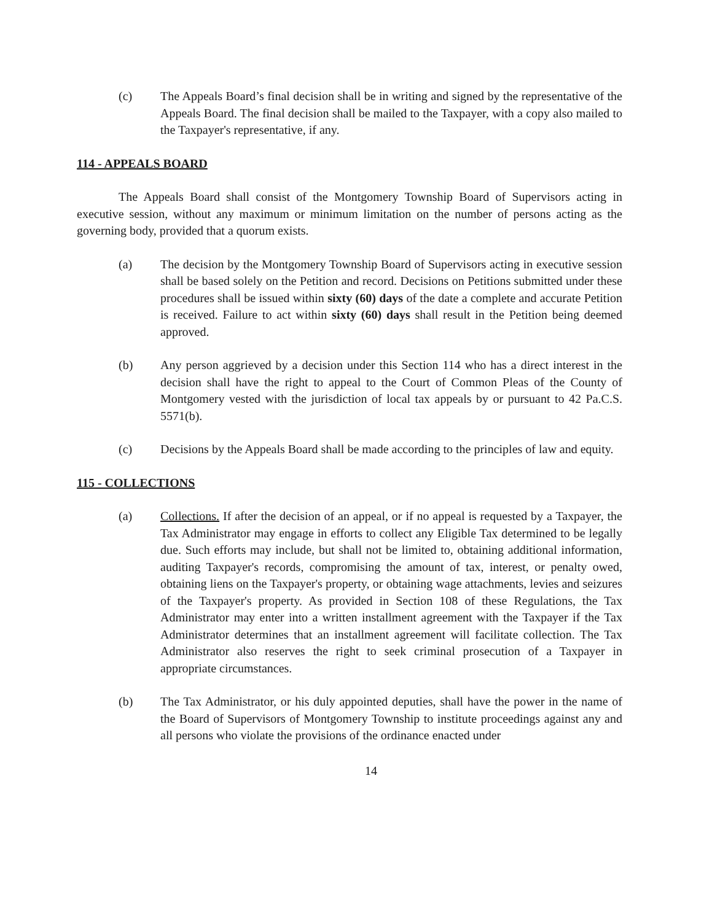(c) The Appeals Board’s final decision shall be in writing and signed by the representative of the Appeals Board. The final decision shall be mailed to the Taxpayer, with a copy also mailed to the Taxpayer's representative, if any.
114 - APPEALS BOARD
The Appeals Board shall consist of the Montgomery Township Board of Supervisors acting in executive session, without any maximum or minimum limitation on the number of persons acting as the governing body, provided that a quorum exists.
(a) The decision by the Montgomery Township Board of Supervisors acting in executive session shall be based solely on the Petition and record. Decisions on Petitions submitted under these procedures shall be issued within sixty (60) days of the date a complete and accurate Petition is received. Failure to act within sixty (60) days shall result in the Petition being deemed approved.
(b) Any person aggrieved by a decision under this Section 114 who has a direct interest in the decision shall have the right to appeal to the Court of Common Pleas of the County of Montgomery vested with the jurisdiction of local tax appeals by or pursuant to 42 Pa.C.S. 5571(b).
(c) Decisions by the Appeals Board shall be made according to the principles of law and equity.
115 - COLLECTIONS
(a) Collections. If after the decision of an appeal, or if no appeal is requested by a Taxpayer, the Tax Administrator may engage in efforts to collect any Eligible Tax determined to be legally due. Such efforts may include, but shall not be limited to, obtaining additional information, auditing Taxpayer's records, compromising the amount of tax, interest, or penalty owed, obtaining liens on the Taxpayer's property, or obtaining wage attachments, levies and seizures of the Taxpayer's property. As provided in Section 108 of these Regulations, the Tax Administrator may enter into a written installment agreement with the Taxpayer if the Tax Administrator determines that an installment agreement will facilitate collection. The Tax Administrator also reserves the right to seek criminal prosecution of a Taxpayer in appropriate circumstances.
(b) The Tax Administrator, or his duly appointed deputies, shall have the power in the name of the Board of Supervisors of Montgomery Township to institute proceedings against any and all persons who violate the provisions of the ordinance enacted under
14